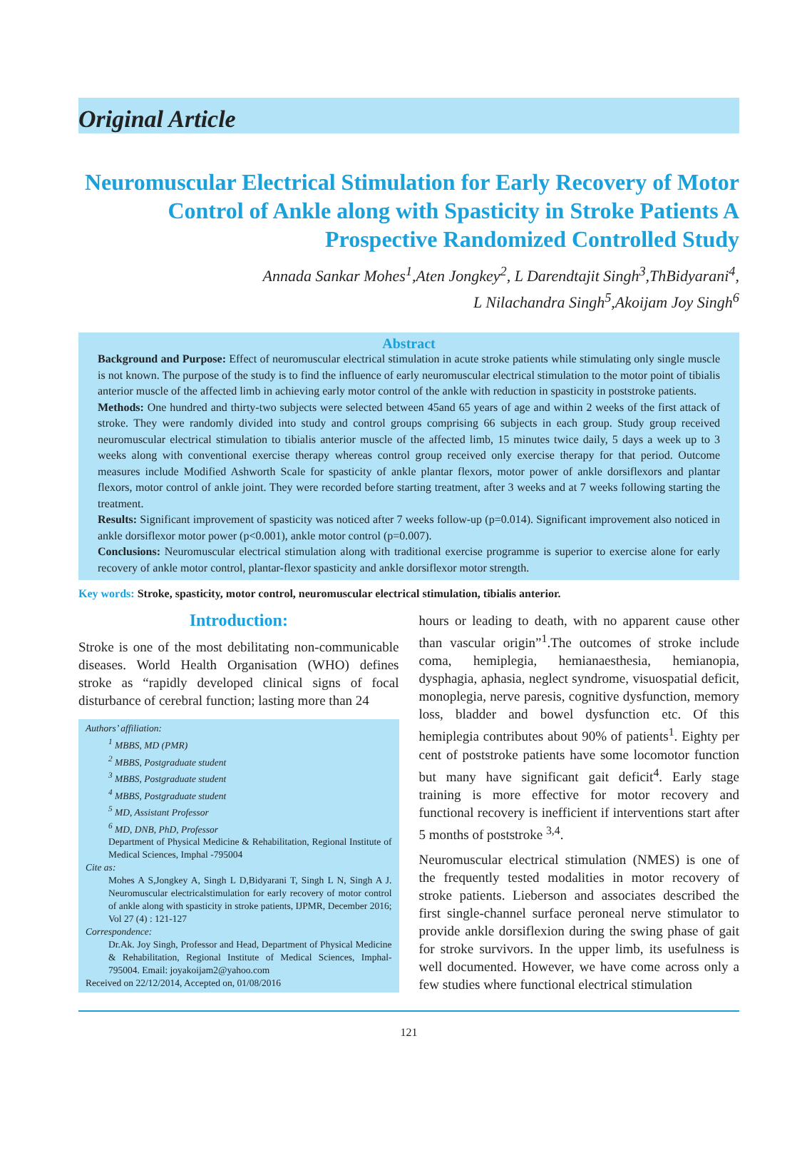Original Article
Neuromuscular Electrical Stimulation for Early Recovery of Motor Control of Ankle along with Spasticity in Stroke Patients A Prospective Randomized Controlled Study
Annada Sankar Mohes<sup>1</sup>,Aten Jongkey<sup>2</sup>, L Darendtajit Singh<sup>3</sup>,ThBidyarani<sup>4</sup>,
L Nilachandra Singh<sup>5</sup>,Akoijam Joy Singh<sup>6</sup>
Abstract
Background and Purpose: Effect of neuromuscular electrical stimulation in acute stroke patients while stimulating only single muscle is not known. The purpose of the study is to find the influence of early neuromuscular electrical stimulation to the motor point of tibialis anterior muscle of the affected limb in achieving early motor control of the ankle with reduction in spasticity in poststroke patients.
Methods: One hundred and thirty-two subjects were selected between 45and 65 years of age and within 2 weeks of the first attack of stroke. They were randomly divided into study and control groups comprising 66 subjects in each group. Study group received neuromuscular electrical stimulation to tibialis anterior muscle of the affected limb, 15 minutes twice daily, 5 days a week up to 3 weeks along with conventional exercise therapy whereas control group received only exercise therapy for that period. Outcome measures include Modified Ashworth Scale for spasticity of ankle plantar flexors, motor power of ankle dorsiflexors and plantar flexors, motor control of ankle joint. They were recorded before starting treatment, after 3 weeks and at 7 weeks following starting the treatment.
Results: Significant improvement of spasticity was noticed after 7 weeks follow-up (p=0.014). Significant improvement also noticed in ankle dorsiflexor motor power (p<0.001), ankle motor control (p=0.007).
Conclusions: Neuromuscular electrical stimulation along with traditional exercise programme is superior to exercise alone for early recovery of ankle motor control, plantar-flexor spasticity and ankle dorsiflexor motor strength.
Key words: Stroke, spasticity, motor control, neuromuscular electrical stimulation, tibialis anterior.
Introduction:
Stroke is one of the most debilitating non-communicable diseases. World Health Organisation (WHO) defines stroke as “rapidly developed clinical signs of focal disturbance of cerebral function; lasting more than 24
Authors’ affiliation:
<sup>1</sup> MBBS, MD (PMR)
<sup>2</sup> MBBS, Postgraduate student
<sup>3</sup> MBBS, Postgraduate student
<sup>4</sup> MBBS, Postgraduate student
<sup>5</sup> MD, Assistant Professor
<sup>6</sup> MD, DNB, PhD, Professor
Department of Physical Medicine & Rehabilitation, Regional Institute of Medical Sciences, Imphal -795004
Cite as:
Mohes A S,Jongkey A, Singh L D,Bidyarani T, Singh L N, Singh A J. Neuromuscular electricalstimulation for early recovery of motor control of ankle along with spasticity in stroke patients, IJPMR, December 2016; Vol 27 (4) : 121-127
Correspondence:
Dr.Ak. Joy Singh, Professor and Head, Department of Physical Medicine & Rehabilitation, Regional Institute of Medical Sciences, Imphal-795004. Email: joyakoijam2@yahoo.com
Received on 22/12/2014, Accepted on, 01/08/2016
hours or leading to death, with no apparent cause other than vascular origin”<sup>1</sup>.The outcomes of stroke include coma, hemiplegia, hemianaesthesia, hemianopia, dysphagia, aphasia, neglect syndrome, visuospatial deficit, monoplegia, nerve paresis, cognitive dysfunction, memory loss, bladder and bowel dysfunction etc. Of this hemiplegia contributes about 90% of patients<sup>1</sup>. Eighty per cent of poststroke patients have some locomotor function but many have significant gait deficit<sup>4</sup>. Early stage training is more effective for motor recovery and functional recovery is inefficient if interventions start after 5 months of poststroke <sup>3,4</sup>.
Neuromuscular electrical stimulation (NMES) is one of the frequently tested modalities in motor recovery of stroke patients. Lieberson and associates described the first single-channel surface peroneal nerve stimulator to provide ankle dorsiflexion during the swing phase of gait for stroke survivors. In the upper limb, its usefulness is well documented. However, we have come across only a few studies where functional electrical stimulation
121